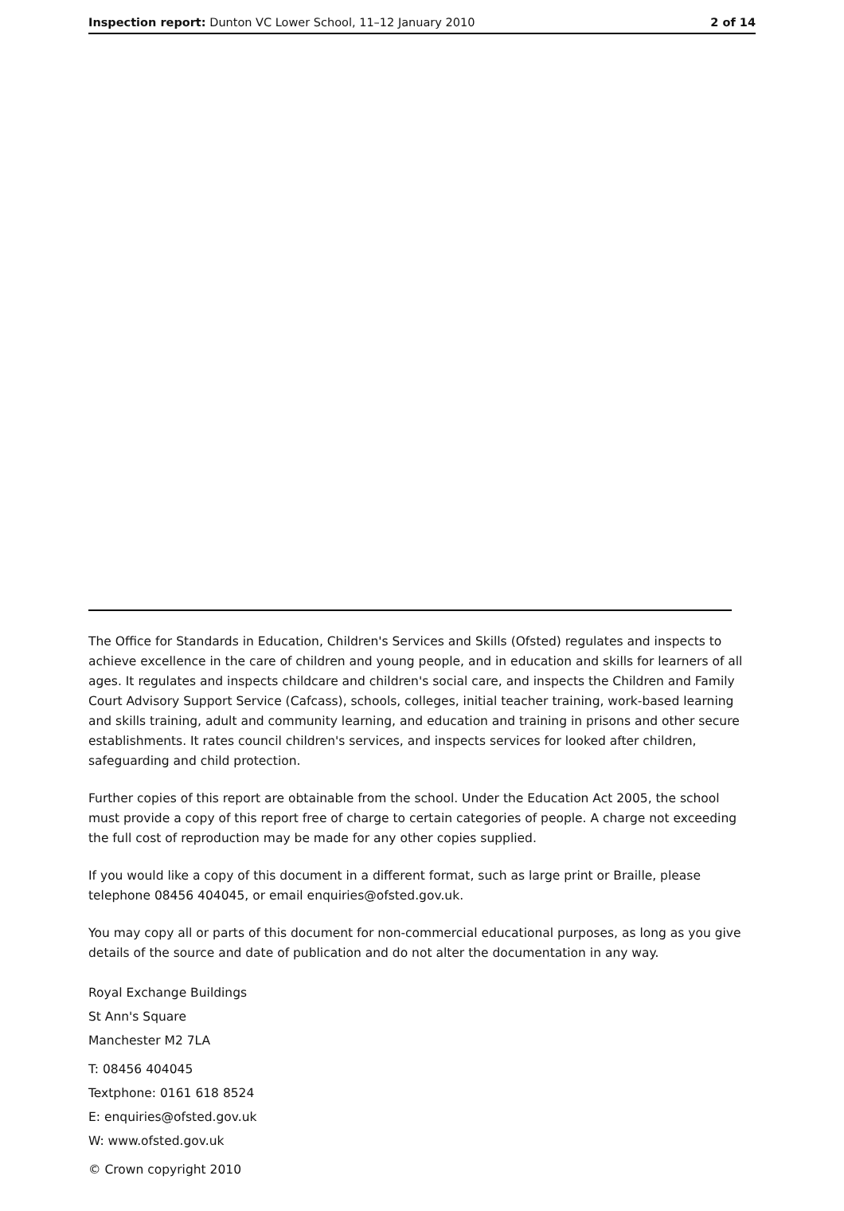Inspection report: Dunton VC Lower School, 11–12 January 2010 2 of 14
The Office for Standards in Education, Children's Services and Skills (Ofsted) regulates and inspects to achieve excellence in the care of children and young people, and in education and skills for learners of all ages. It regulates and inspects childcare and children's social care, and inspects the Children and Family Court Advisory Support Service (Cafcass), schools, colleges, initial teacher training, work-based learning and skills training, adult and community learning, and education and training in prisons and other secure establishments. It rates council children's services, and inspects services for looked after children, safeguarding and child protection.
Further copies of this report are obtainable from the school. Under the Education Act 2005, the school must provide a copy of this report free of charge to certain categories of people. A charge not exceeding the full cost of reproduction may be made for any other copies supplied.
If you would like a copy of this document in a different format, such as large print or Braille, please telephone 08456 404045, or email enquiries@ofsted.gov.uk.
You may copy all or parts of this document for non-commercial educational purposes, as long as you give details of the source and date of publication and do not alter the documentation in any way.
Royal Exchange Buildings
St Ann's Square
Manchester M2 7LA
T: 08456 404045
Textphone: 0161 618 8524
E: enquiries@ofsted.gov.uk
W: www.ofsted.gov.uk
© Crown copyright 2010